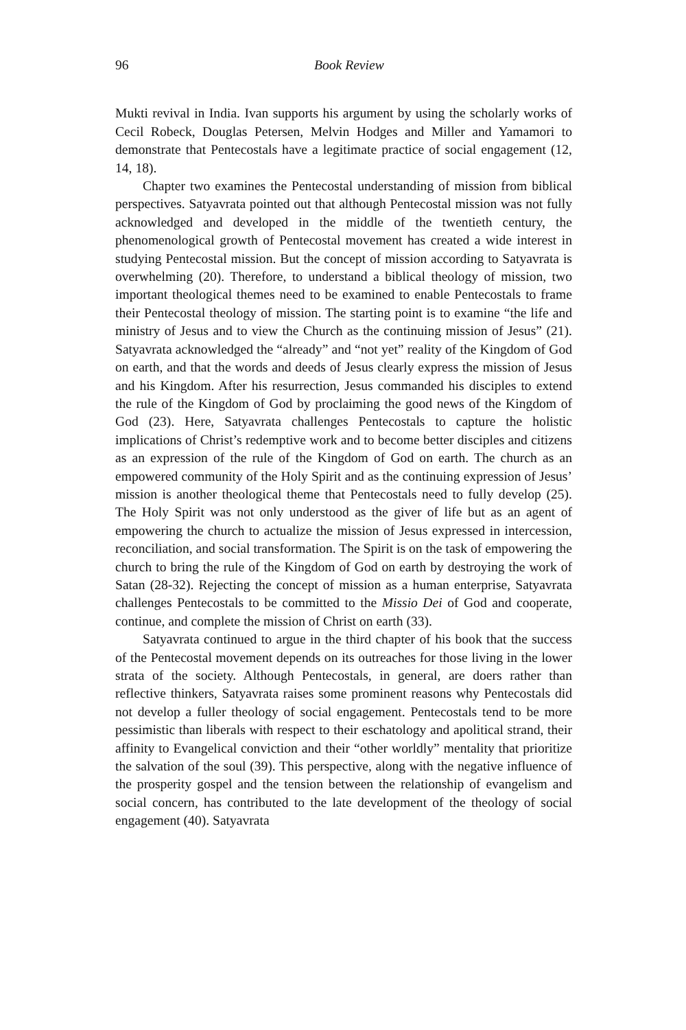96 Book Review
Mukti revival in India. Ivan supports his argument by using the scholarly works of Cecil Robeck, Douglas Petersen, Melvin Hodges and Miller and Yamamori to demonstrate that Pentecostals have a legitimate practice of social engagement (12, 14, 18).
Chapter two examines the Pentecostal understanding of mission from biblical perspectives. Satyavrata pointed out that although Pentecostal mission was not fully acknowledged and developed in the middle of the twentieth century, the phenomenological growth of Pentecostal movement has created a wide interest in studying Pentecostal mission. But the concept of mission according to Satyavrata is overwhelming (20). Therefore, to understand a biblical theology of mission, two important theological themes need to be examined to enable Pentecostals to frame their Pentecostal theology of mission. The starting point is to examine “the life and ministry of Jesus and to view the Church as the continuing mission of Jesus” (21). Satyavrata acknowledged the “already” and “not yet” reality of the Kingdom of God on earth, and that the words and deeds of Jesus clearly express the mission of Jesus and his Kingdom. After his resurrection, Jesus commanded his disciples to extend the rule of the Kingdom of God by proclaiming the good news of the Kingdom of God (23). Here, Satyavrata challenges Pentecostals to capture the holistic implications of Christ’s redemptive work and to become better disciples and citizens as an expression of the rule of the Kingdom of God on earth. The church as an empowered community of the Holy Spirit and as the continuing expression of Jesus’ mission is another theological theme that Pentecostals need to fully develop (25). The Holy Spirit was not only understood as the giver of life but as an agent of empowering the church to actualize the mission of Jesus expressed in intercession, reconciliation, and social transformation. The Spirit is on the task of empowering the church to bring the rule of the Kingdom of God on earth by destroying the work of Satan (28-32). Rejecting the concept of mission as a human enterprise, Satyavrata challenges Pentecostals to be committed to the Missio Dei of God and cooperate, continue, and complete the mission of Christ on earth (33).
Satyavrata continued to argue in the third chapter of his book that the success of the Pentecostal movement depends on its outreaches for those living in the lower strata of the society. Although Pentecostals, in general, are doers rather than reflective thinkers, Satyavrata raises some prominent reasons why Pentecostals did not develop a fuller theology of social engagement. Pentecostals tend to be more pessimistic than liberals with respect to their eschatology and apolitical strand, their affinity to Evangelical conviction and their “other worldly” mentality that prioritize the salvation of the soul (39). This perspective, along with the negative influence of the prosperity gospel and the tension between the relationship of evangelism and social concern, has contributed to the late development of the theology of social engagement (40). Satyavrata